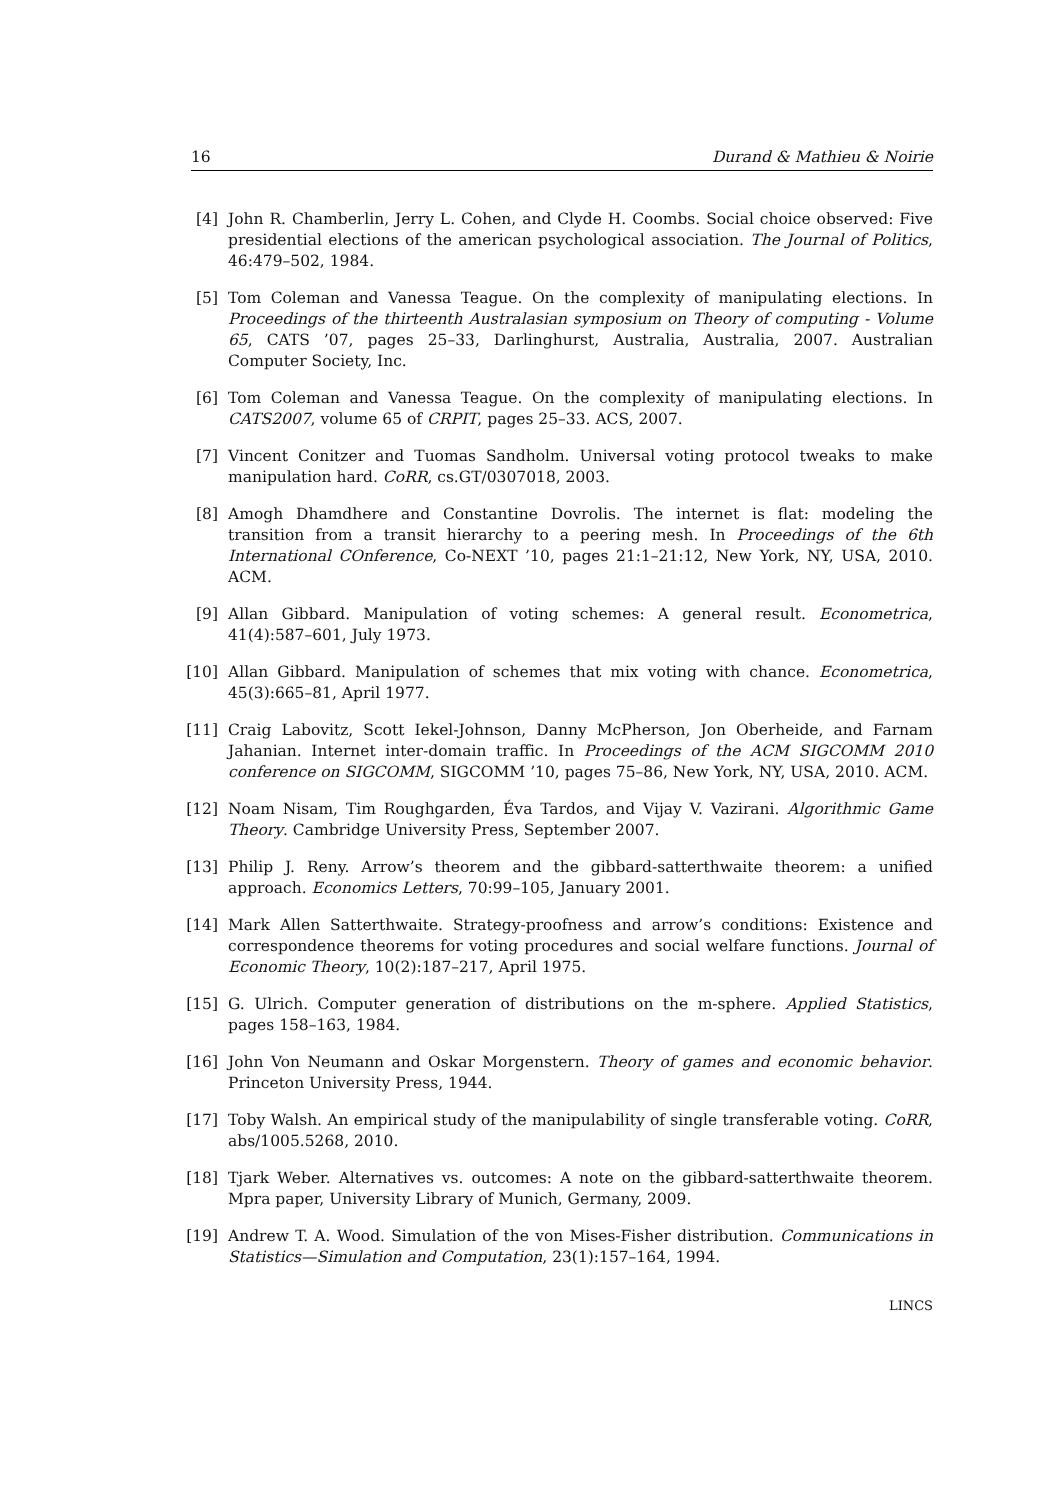16 Durand & Mathieu & Noirie
[4] John R. Chamberlin, Jerry L. Cohen, and Clyde H. Coombs. Social choice observed: Five presidential elections of the american psychological association. The Journal of Politics, 46:479–502, 1984.
[5] Tom Coleman and Vanessa Teague. On the complexity of manipulating elections. In Proceedings of the thirteenth Australasian symposium on Theory of computing - Volume 65, CATS ’07, pages 25–33, Darlinghurst, Australia, Australia, 2007. Australian Computer Society, Inc.
[6] Tom Coleman and Vanessa Teague. On the complexity of manipulating elections. In CATS2007, volume 65 of CRPIT, pages 25–33. ACS, 2007.
[7] Vincent Conitzer and Tuomas Sandholm. Universal voting protocol tweaks to make manipulation hard. CoRR, cs.GT/0307018, 2003.
[8] Amogh Dhamdhere and Constantine Dovrolis. The internet is flat: modeling the transition from a transit hierarchy to a peering mesh. In Proceedings of the 6th International COnference, Co-NEXT ’10, pages 21:1–21:12, New York, NY, USA, 2010. ACM.
[9] Allan Gibbard. Manipulation of voting schemes: A general result. Econometrica, 41(4):587–601, July 1973.
[10] Allan Gibbard. Manipulation of schemes that mix voting with chance. Econometrica, 45(3):665–81, April 1977.
[11] Craig Labovitz, Scott Iekel-Johnson, Danny McPherson, Jon Oberheide, and Farnam Jahanian. Internet inter-domain traffic. In Proceedings of the ACM SIGCOMM 2010 conference on SIGCOMM, SIGCOMM ’10, pages 75–86, New York, NY, USA, 2010. ACM.
[12] Noam Nisam, Tim Roughgarden, Éva Tardos, and Vijay V. Vazirani. Algorithmic Game Theory. Cambridge University Press, September 2007.
[13] Philip J. Reny. Arrow’s theorem and the gibbard-satterthwaite theorem: a unified approach. Economics Letters, 70:99–105, January 2001.
[14] Mark Allen Satterthwaite. Strategy-proofness and arrow’s conditions: Existence and correspondence theorems for voting procedures and social welfare functions. Journal of Economic Theory, 10(2):187–217, April 1975.
[15] G. Ulrich. Computer generation of distributions on the m-sphere. Applied Statistics, pages 158–163, 1984.
[16] John Von Neumann and Oskar Morgenstern. Theory of games and economic behavior. Princeton University Press, 1944.
[17] Toby Walsh. An empirical study of the manipulability of single transferable voting. CoRR, abs/1005.5268, 2010.
[18] Tjark Weber. Alternatives vs. outcomes: A note on the gibbard-satterthwaite theorem. Mpra paper, University Library of Munich, Germany, 2009.
[19] Andrew T. A. Wood. Simulation of the von Mises-Fisher distribution. Communications in Statistics—Simulation and Computation, 23(1):157–164, 1994.
LINCS